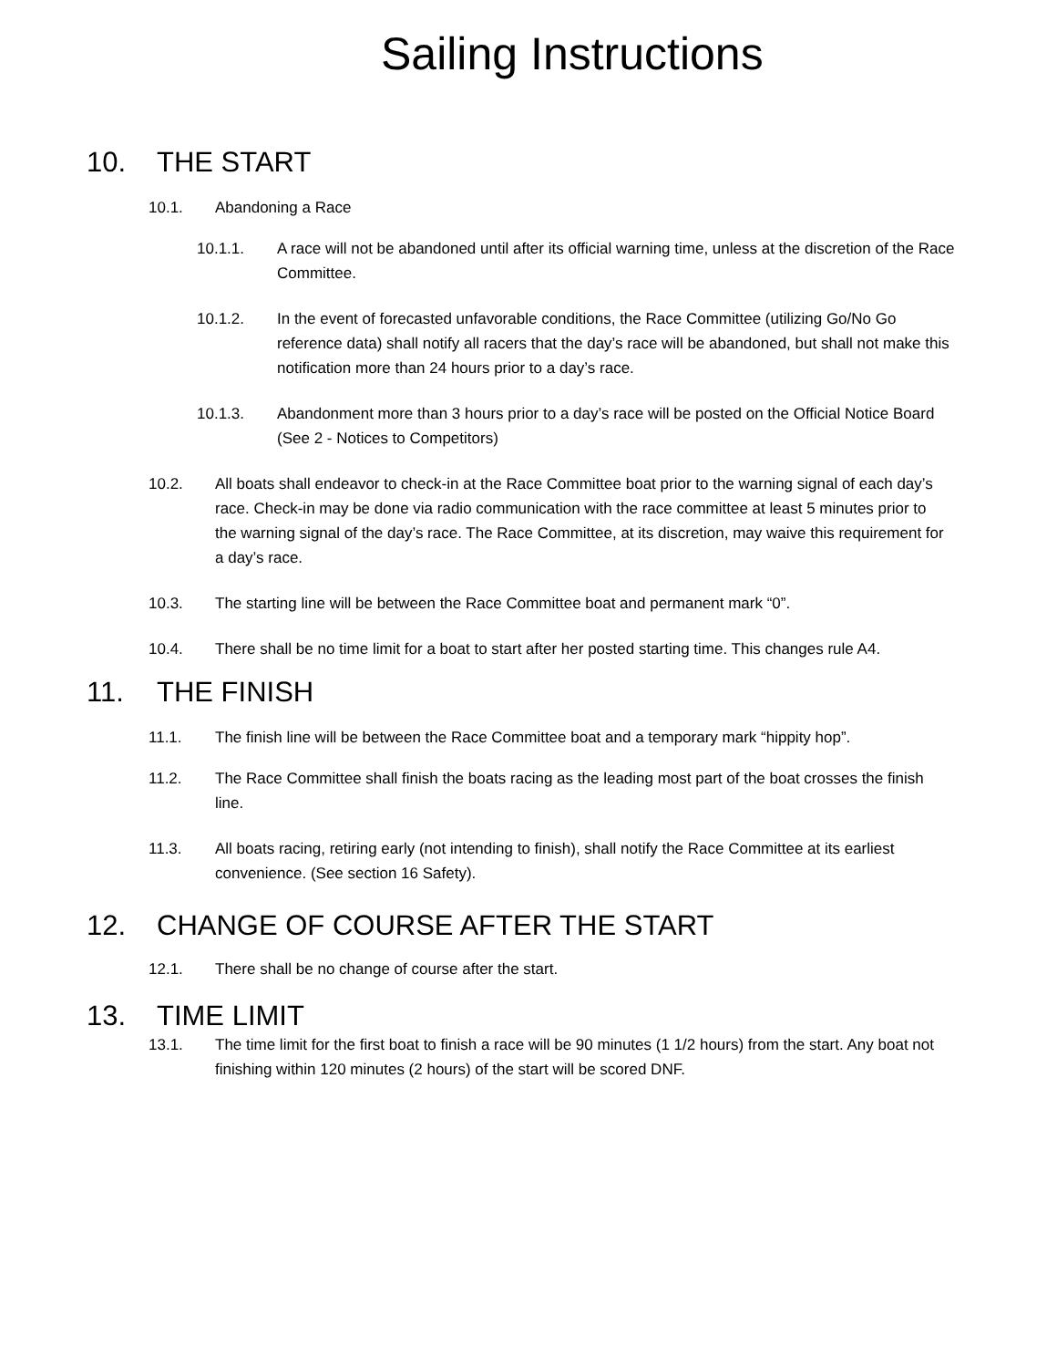Sailing Instructions
10. THE START
10.1. Abandoning a Race
10.1.1. A race will not be abandoned until after its official warning time, unless at the discretion of the Race Committee.
10.1.2. In the event of forecasted unfavorable conditions, the Race Committee (utilizing Go/No Go reference data) shall notify all racers that the day’s race will be abandoned, but shall not make this notification more than 24 hours prior to a day’s race.
10.1.3. Abandonment more than 3 hours prior to a day’s race will be posted on the Official Notice Board (See 2 - Notices to Competitors)
10.2. All boats shall endeavor to check-in at the Race Committee boat prior to the warning signal of each day’s race. Check-in may be done via radio communication with the race committee at least 5 minutes prior to the warning signal of the day’s race. The Race Committee, at its discretion, may waive this requirement for a day’s race.
10.3. The starting line will be between the Race Committee boat and permanent mark “0”.
10.4. There shall be no time limit for a boat to start after her posted starting time. This changes rule A4.
11. THE FINISH
11.1. The finish line will be between the Race Committee boat and a temporary mark “hippity hop”.
11.2. The Race Committee shall finish the boats racing as the leading most part of the boat crosses the finish line.
11.3. All boats racing, retiring early (not intending to finish), shall notify the Race Committee at its earliest convenience. (See section 16 Safety).
12. CHANGE OF COURSE AFTER THE START
12.1. There shall be no change of course after the start.
13. TIME LIMIT
13.1. The time limit for the first boat to finish a race will be 90 minutes (1 1/2 hours) from the start. Any boat not finishing within 120 minutes (2 hours) of the start will be scored DNF.